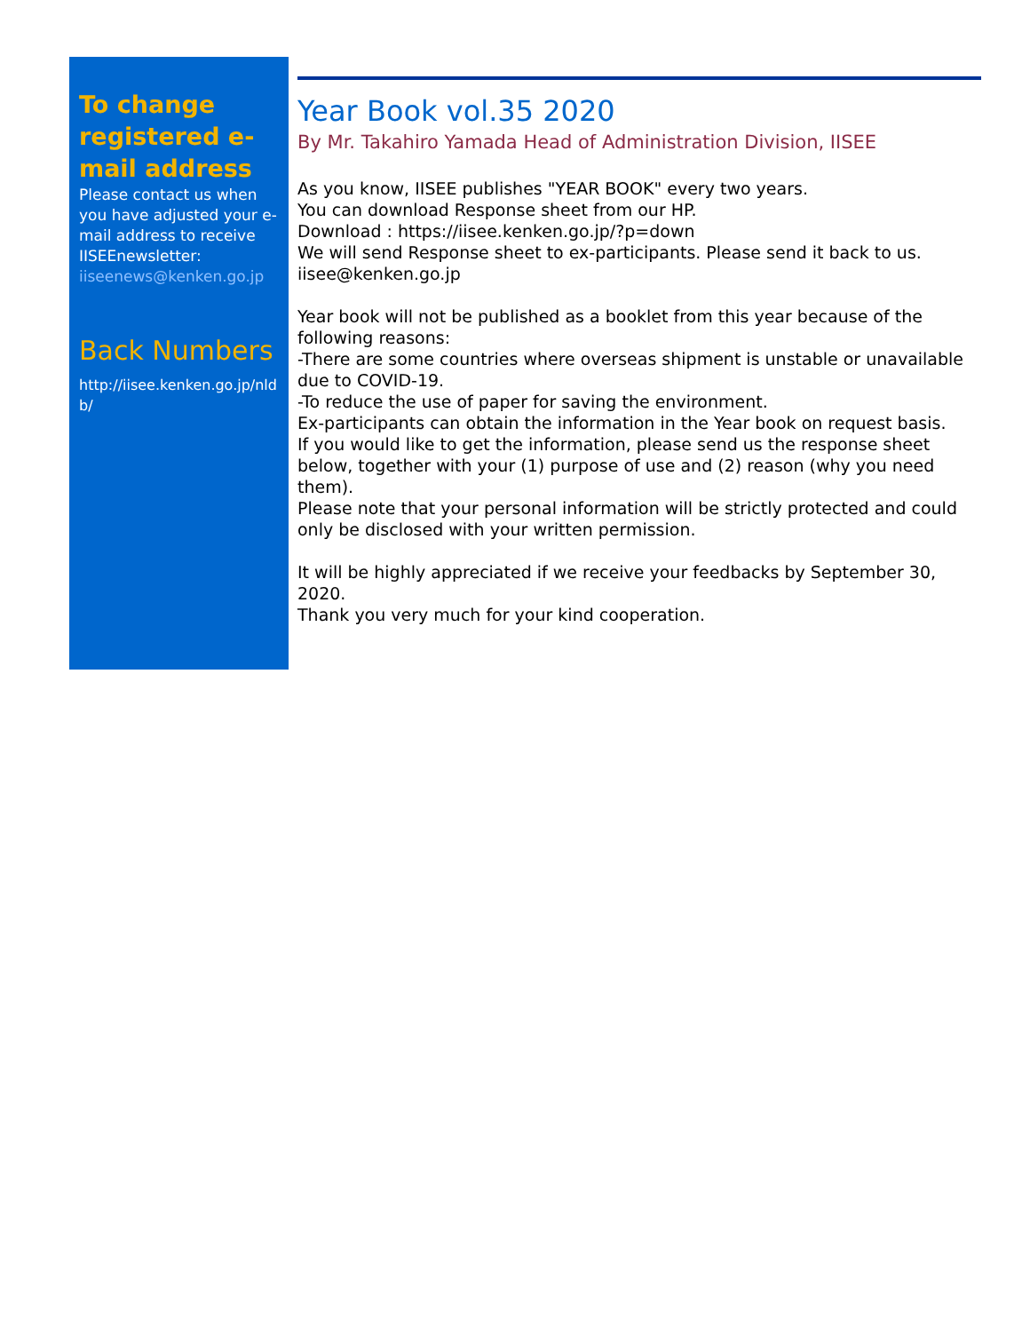To change registered e-mail address
Please contact us when you have adjusted your e-mail address to receive IISEEnewsletter:
iiseenews@kenken.go.jp
Back Numbers
http://iisee.kenken.go.jp/nldb/
Year Book vol.35 2020
By Mr. Takahiro Yamada Head of Administration Division, IISEE
As you know, IISEE publishes "YEAR BOOK" every two years.
You can download Response sheet from our HP.
Download : https://iisee.kenken.go.jp/?p=down
We will send Response sheet to ex-participants. Please send it back to us.
iisee@kenken.go.jp
Year book will not be published as a booklet from this year because of the following reasons:
-There are some countries where overseas shipment is unstable or unavailable due to COVID-19.
-To reduce the use of paper for saving the environment.
Ex-participants can obtain the information in the Year book on request basis.
If you would like to get the information, please send us the response sheet below, together with your (1) purpose of use and (2) reason (why you need them).
Please note that your personal information will be strictly protected and could only be disclosed with your written permission.
It will be highly appreciated if we receive your feedbacks by September 30, 2020.
Thank you very much for your kind cooperation.